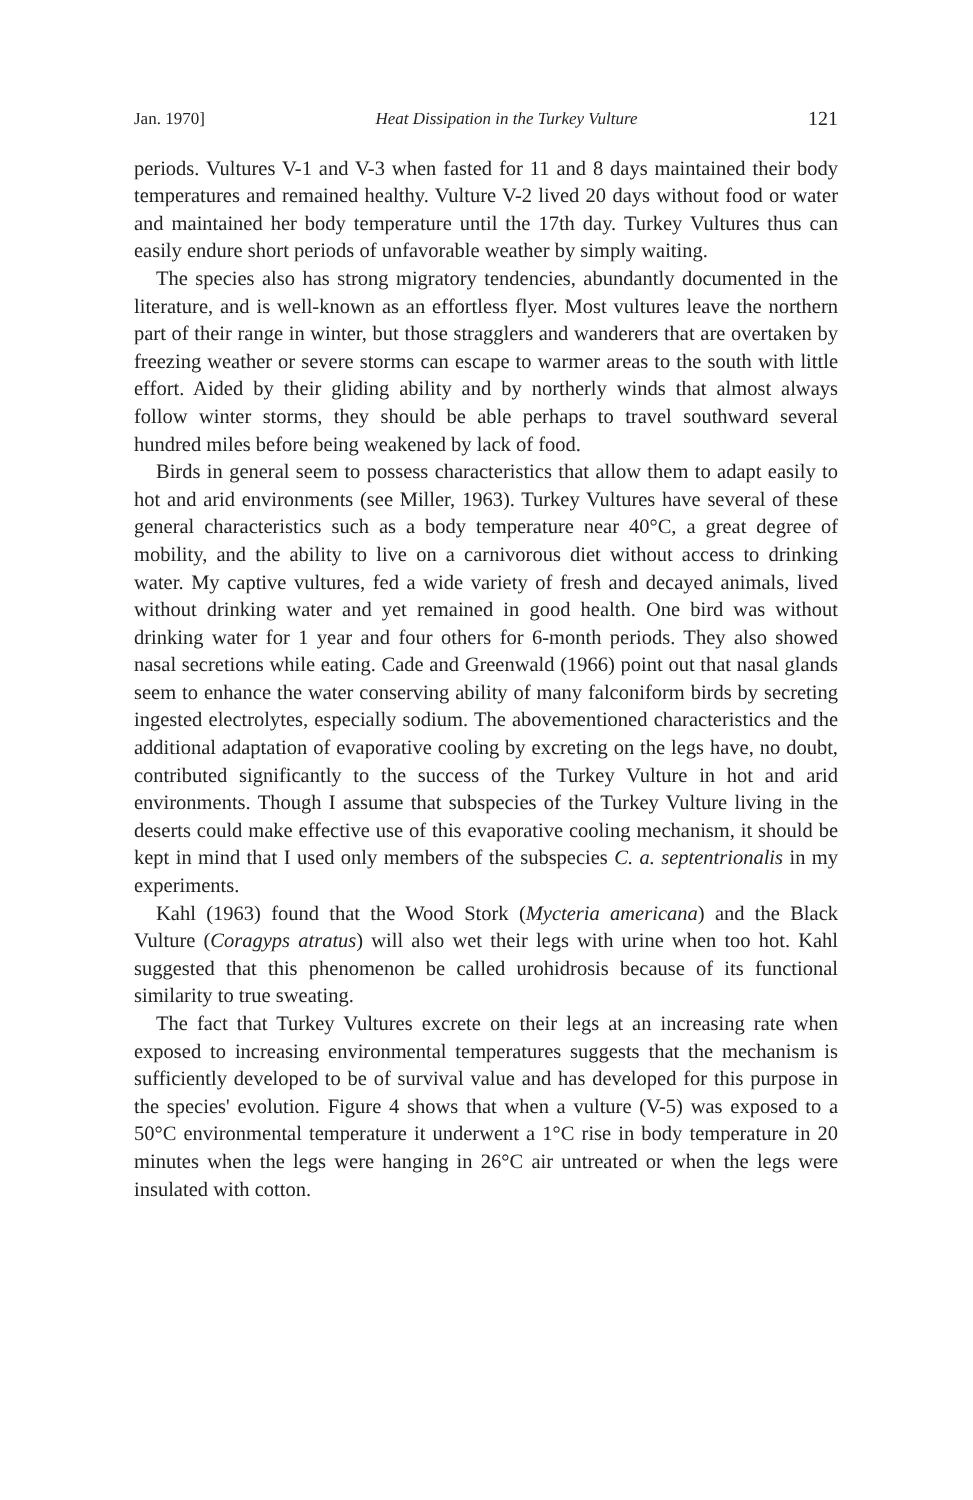Jan. 1970] Heat Dissipation in the Turkey Vulture 121
periods. Vultures V-1 and V-3 when fasted for 11 and 8 days maintained their body temperatures and remained healthy. Vulture V-2 lived 20 days without food or water and maintained her body temperature until the 17th day. Turkey Vultures thus can easily endure short periods of unfavorable weather by simply waiting.
The species also has strong migratory tendencies, abundantly documented in the literature, and is well-known as an effortless flyer. Most vultures leave the northern part of their range in winter, but those stragglers and wanderers that are overtaken by freezing weather or severe storms can escape to warmer areas to the south with little effort. Aided by their gliding ability and by northerly winds that almost always follow winter storms, they should be able perhaps to travel southward several hundred miles before being weakened by lack of food.
Birds in general seem to possess characteristics that allow them to adapt easily to hot and arid environments (see Miller, 1963). Turkey Vultures have several of these general characteristics such as a body temperature near 40°C, a great degree of mobility, and the ability to live on a carnivorous diet without access to drinking water. My captive vultures, fed a wide variety of fresh and decayed animals, lived without drinking water and yet remained in good health. One bird was without drinking water for 1 year and four others for 6-month periods. They also showed nasal secretions while eating. Cade and Greenwald (1966) point out that nasal glands seem to enhance the water conserving ability of many falconiform birds by secreting ingested electrolytes, especially sodium. The abovementioned characteristics and the additional adaptation of evaporative cooling by excreting on the legs have, no doubt, contributed significantly to the success of the Turkey Vulture in hot and arid environments. Though I assume that subspecies of the Turkey Vulture living in the deserts could make effective use of this evaporative cooling mechanism, it should be kept in mind that I used only members of the subspecies C. a. septentrionalis in my experiments.
Kahl (1963) found that the Wood Stork (Mycteria americana) and the Black Vulture (Coragyps atratus) will also wet their legs with urine when too hot. Kahl suggested that this phenomenon be called urohidrosis because of its functional similarity to true sweating.
The fact that Turkey Vultures excrete on their legs at an increasing rate when exposed to increasing environmental temperatures suggests that the mechanism is sufficiently developed to be of survival value and has developed for this purpose in the species' evolution. Figure 4 shows that when a vulture (V-5) was exposed to a 50°C environmental temperature it underwent a 1°C rise in body temperature in 20 minutes when the legs were hanging in 26°C air untreated or when the legs were insulated with cotton.